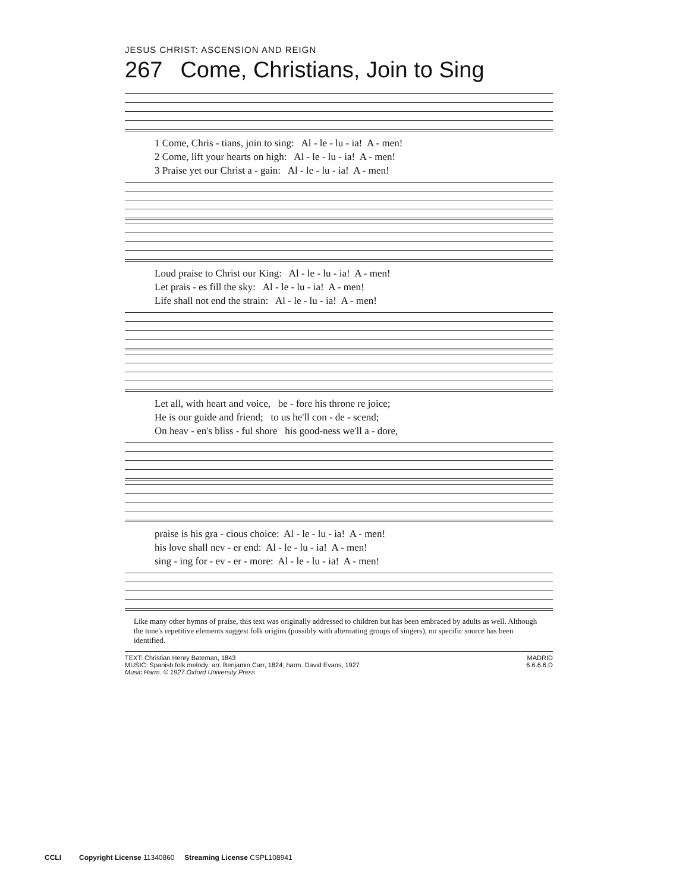JESUS CHRIST: ASCENSION AND REIGN
267 Come, Christians, Join to Sing
1 Come, Chris - tians, join to sing: Al - le - lu - ia! A - men! 2 Come, lift your hearts on high: Al - le - lu - ia! A - men! 3 Praise yet our Christ a - gain: Al - le - lu - ia! A - men!
Loud praise to Christ our King: Al - le - lu - ia! A - men! Let prais - es fill the sky: Al - le - lu - ia! A - men! Life shall not end the strain: Al - le - lu - ia! A - men!
Let all, with heart and voice, be - fore his throne re joice; He is our guide and friend; to us he'll con - de - scend; On heav - en's bliss - ful shore his good-ness we'll a - dore,
praise is his gra - cious choice: Al - le - lu - ia! A - men! his love shall nev - er end: Al - le - lu - ia! A - men! sing - ing for - ev - er - more: Al - le - lu - ia! A - men!
Like many other hymns of praise, this text was originally addressed to children but has been embraced by adults as well. Although the tune's repetitive elements suggest folk origins (possibly with alternating groups of singers), no specific source has been identified.
TEXT: Christian Henry Bateman, 1843
MUSIC: Spanish folk melody; arr. Benjamin Carr, 1824; harm. David Evans, 1927
Music Harm. © 1927 Oxford University Press
MADRID
6.6.6.6.D
CCLI Copyright License 11340860 Streaming License CSPL108941